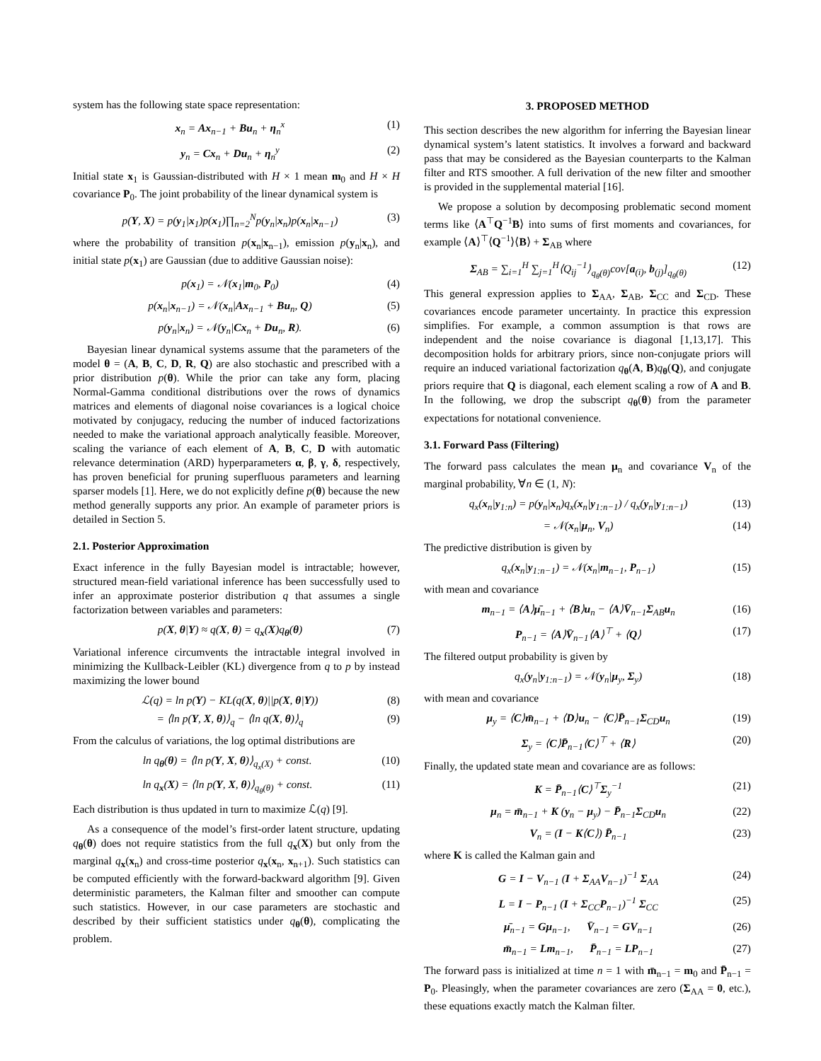system has the following state space representation:
x<sub>n</sub> = Ax<sub>n−1</sub> + Bu<sub>n</sub> + η<sub>n</sub><sup>x</sup> (1)
y<sub>n</sub> = Cx<sub>n</sub> + Du<sub>n</sub> + η<sub>n</sub><sup>y</sup> (2)
Initial state x<sub>1</sub> is Gaussian-distributed with H × 1 mean m<sub>0</sub> and H × H covariance P<sub>0</sub>. The joint probability of the linear dynamical system is
p(Y, X) = p(y<sub>1</sub>|x<sub>1</sub>)p(x<sub>1</sub>)∏<sub>n=2</sub><sup>N</sup>p(y<sub>n</sub>|x<sub>n</sub>)p(x<sub>n</sub>|x<sub>n−1</sub>) (3)
where the probability of transition p(x<sub>n</sub>|x<sub>n−1</sub>), emission p(y<sub>n</sub>|x<sub>n</sub>), and initial state p(x<sub>1</sub>) are Gaussian (due to additive Gaussian noise):
p(x<sub>1</sub>) = 𝒩(x<sub>1</sub>|m<sub>0</sub>, P<sub>0</sub>) (4)
p(x<sub>n</sub>|x<sub>n−1</sub>) = 𝒩(x<sub>n</sub>|Ax<sub>n−1</sub> + Bu<sub>n</sub>, Q) (5)
p(y<sub>n</sub>|x<sub>n</sub>) = 𝒩(y<sub>n</sub>|Cx<sub>n</sub> + Du<sub>n</sub>, R). (6)
Bayesian linear dynamical systems assume that the parameters of the model θ = (A, B, C, D, R, Q) are also stochastic and prescribed with a prior distribution p(θ). While the prior can take any form, placing Normal-Gamma conditional distributions over the rows of dynamics matrices and elements of diagonal noise covariances is a logical choice motivated by conjugacy, reducing the number of induced factorizations needed to make the variational approach analytically feasible. Moreover, scaling the variance of each element of A, B, C, D with automatic relevance determination (ARD) hyperparameters α, β, γ, δ, respectively, has proven beneficial for pruning superfluous parameters and learning sparser models [1]. Here, we do not explicitly define p(θ) because the new method generally supports any prior. An example of parameter priors is detailed in Section 5.
2.1. Posterior Approximation
Exact inference in the fully Bayesian model is intractable; however, structured mean-field variational inference has been successfully used to infer an approximate posterior distribution q that assumes a single factorization between variables and parameters:
p(X, θ|Y) ≈ q(X, θ) = q<sub>x</sub>(X)q<sub>θ</sub>(θ) (7)
Variational inference circumvents the intractable integral involved in minimizing the Kullback-Leibler (KL) divergence from q to p by instead maximizing the lower bound
ℒ(q) = ln p(Y) − KL(q(X, θ)||p(X, θ|Y)) (8)
= ⟨ln p(Y, X, θ)⟩<sub>q</sub> − ⟨ln q(X, θ)⟩<sub>q</sub> (9)
From the calculus of variations, the log optimal distributions are
ln q<sub>θ</sub>(θ) = ⟨ln p(Y, X, θ)⟩<sub>q<sub>x</sub>(X)</sub> + const. (10)
ln q<sub>x</sub>(X) = ⟨ln p(Y, X, θ)⟩<sub>q<sub>θ</sub>(θ)</sub> + const. (11)
Each distribution is thus updated in turn to maximize ℒ(q) [9].
As a consequence of the model’s first-order latent structure, updating q<sub>θ</sub>(θ) does not require statistics from the full q<sub>x</sub>(X) but only from the marginal q<sub>x</sub>(x<sub>n</sub>) and cross-time posterior q<sub>x</sub>(x<sub>n</sub>, x<sub>n+1</sub>). Such statistics can be computed efficiently with the forward-backward algorithm [9]. Given deterministic parameters, the Kalman filter and smoother can compute such statistics. However, in our case parameters are stochastic and described by their sufficient statistics under q<sub>θ</sub>(θ), complicating the problem.
3. PROPOSED METHOD
This section describes the new algorithm for inferring the Bayesian linear dynamical system’s latent statistics. It involves a forward and backward pass that may be considered as the Bayesian counterparts to the Kalman filter and RTS smoother. A full derivation of the new filter and smoother is provided in the supplemental material [16].
We propose a solution by decomposing problematic second moment terms like ⟨A<sup>⊤</sup>Q<sup>−1</sup>B⟩ into sums of first moments and covariances, for example ⟨A⟩<sup>⊤</sup>⟨Q<sup>−1</sup>⟩⟨B⟩ + Σ<sub>AB</sub> where
Σ<sub>AB</sub> = ∑<sub>i=1</sub><sup>H</sup> ∑<sub>j=1</sub><sup>H</sup>⟨Q<sub>ij</sub><sup>−1</sup>⟩<sub>q<sub>θ</sub>(θ)</sub>cov[a<sub>(i)</sub>, b<sub>(j)</sub>]<sub>q<sub>θ</sub>(θ)</sub> (12)
This general expression applies to Σ<sub>AA</sub>, Σ<sub>AB</sub>, Σ<sub>CC</sub> and Σ<sub>CD</sub>. These covariances encode parameter uncertainty. In practice this expression simplifies. For example, a common assumption is that rows are independent and the noise covariance is diagonal [1,13,17]. This decomposition holds for arbitrary priors, since non-conjugate priors will require an induced variational factorization q<sub>θ</sub>(A, B)q<sub>θ</sub>(Q), and conjugate priors require that Q is diagonal, each element scaling a row of A and B. In the following, we drop the subscript q<sub>θ</sub>(θ) from the parameter expectations for notational convenience.
3.1. Forward Pass (Filtering)
The forward pass calculates the mean μ<sub>n</sub> and covariance V<sub>n</sub> of the marginal probability, ∀n ∈ (1, N):
q<sub>x</sub>(x<sub>n</sub>|y<sub>1:n</sub>) = p(y<sub>n</sub>|x<sub>n</sub>)q<sub>x</sub>(x<sub>n</sub>|y<sub>1:n−1</sub>) / q<sub>x</sub>(y<sub>n</sub>|y<sub>1:n−1</sub>) (13)
= 𝒩(x<sub>n</sub>|μ<sub>n</sub>, V<sub>n</sub>) (14)
The predictive distribution is given by
q<sub>x</sub>(x<sub>n</sub>|y<sub>1:n−1</sub>) = 𝒩(x<sub>n</sub>|m<sub>n−1</sub>, P<sub>n−1</sub>) (15)
with mean and covariance
m<sub>n−1</sub> = ⟨A⟩μ̄<sub>n−1</sub> + ⟨B⟩u<sub>n</sub> − ⟨A⟩V̄<sub>n−1</sub>Σ<sub>AB</sub>u<sub>n</sub> (16)
P<sub>n−1</sub> = ⟨A⟩V̄<sub>n−1</sub>⟨A⟩<sup>⊤</sup> + ⟨Q⟩ (17)
The filtered output probability is given by
q<sub>x</sub>(y<sub>n</sub>|y<sub>1:n−1</sub>) = 𝒩(y<sub>n</sub>|μ<sub>y</sub>, Σ<sub>y</sub>) (18)
with mean and covariance
μ<sub>y</sub> = ⟨C⟩m̄<sub>n−1</sub> + ⟨D⟩u<sub>n</sub> − ⟨C⟩P̄<sub>n−1</sub>Σ<sub>CD</sub>u<sub>n</sub> (19)
Σ<sub>y</sub> = ⟨C⟩P̄<sub>n−1</sub>⟨C⟩<sup>⊤</sup> + ⟨R⟩ (20)
Finally, the updated state mean and covariance are as follows:
K = P̄<sub>n−1</sub>⟨C⟩<sup>⊤</sup>Σ<sub>y</sub><sup>−1</sup> (21)
μ<sub>n</sub> = m̄<sub>n−1</sub> + K (y<sub>n</sub> − μ<sub>y</sub>) − P̄<sub>n−1</sub>Σ<sub>CD</sub>u<sub>n</sub> (22)
V<sub>n</sub> = (I − K⟨C⟩) P̄<sub>n−1</sub> (23)
where K is called the Kalman gain and
G = I − V<sub>n−1</sub> (I + Σ<sub>AA</sub>V<sub>n−1</sub>)<sup>−1</sup> Σ<sub>AA</sub> (24)
L = I − P<sub>n−1</sub> (I + Σ<sub>CC</sub>P<sub>n−1</sub>)<sup>−1</sup> Σ<sub>CC</sub> (25)
μ̄<sub>n−1</sub> = Gμ<sub>n−1</sub>, V̄<sub>n−1</sub> = GV<sub>n−1</sub> (26)
m̄<sub>n−1</sub> = Lm<sub>n−1</sub>, P̄<sub>n−1</sub> = LP<sub>n−1</sub> (27)
The forward pass is initialized at time n = 1 with m̄<sub>n−1</sub> = m<sub>0</sub> and P̄<sub>n−1</sub> = P<sub>0</sub>. Pleasingly, when the parameter covariances are zero (Σ<sub>AA</sub> = 0, etc.), these equations exactly match the Kalman filter.